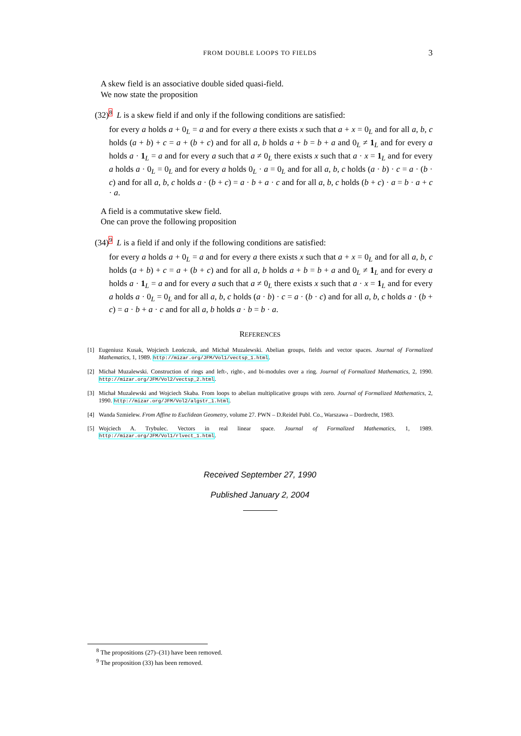FROM DOUBLE LOOPS TO FIELDS 3
A skew field is an associative double sided quasi-field.
We now state the proposition
(32)8 L is a skew field if and only if the following conditions are satisfied:
for every a holds a + 0<sub>L</sub> = a and for every a there exists x such that a + x = 0<sub>L</sub> and for all a, b, c holds (a + b) + c = a + (b + c) and for all a, b holds a + b = b + a and 0<sub>L</sub> ≠ 1<sub>L</sub> and for every a holds a · 1<sub>L</sub> = a and for every a such that a ≠ 0<sub>L</sub> there exists x such that a · x = 1<sub>L</sub> and for every a holds a · 0<sub>L</sub> = 0<sub>L</sub> and for every a holds 0<sub>L</sub> · a = 0<sub>L</sub> and for all a, b, c holds (a · b) · c = a · (b · c) and for all a, b, c holds a · (b + c) = a · b + a · c and for all a, b, c holds (b + c) · a = b · a + c · a.
A field is a commutative skew field.
One can prove the following proposition
(34)9 L is a field if and only if the following conditions are satisfied:
for every a holds a + 0<sub>L</sub> = a and for every a there exists x such that a + x = 0<sub>L</sub> and for all a, b, c holds (a + b) + c = a + (b + c) and for all a, b holds a + b = b + a and 0<sub>L</sub> ≠ 1<sub>L</sub> and for every a holds a · 1<sub>L</sub> = a and for every a such that a ≠ 0<sub>L</sub> there exists x such that a · x = 1<sub>L</sub> and for every a holds a · 0<sub>L</sub> = 0<sub>L</sub> and for all a, b, c holds (a · b) · c = a · (b · c) and for all a, b, c holds a · (b + c) = a · b + a · c and for all a, b holds a · b = b · a.
REFERENCES
[1] Eugeniusz Kusak, Wojciech Leończuk, and Michał Muzalewski. Abelian groups, fields and vector spaces. Journal of Formalized Mathematics, 1, 1989. http://mizar.org/JFM/Vol1/vectsp_1.html.
[2] Michał Muzalewski. Construction of rings and left-, right-, and bi-modules over a ring. Journal of Formalized Mathematics, 2, 1990. http://mizar.org/JFM/Vol2/vectsp_2.html.
[3] Michał Muzalewski and Wojciech Skaba. From loops to abelian multiplicative groups with zero. Journal of Formalized Mathematics, 2, 1990. http://mizar.org/JFM/Vol2/algstr_1.html.
[4] Wanda Szmielew. From Affine to Euclidean Geometry, volume 27. PWN – D.Reidel Publ. Co., Warszawa – Dordrecht, 1983.
[5] Wojciech A. Trybulec. Vectors in real linear space. Journal of Formalized Mathematics, 1, 1989. http://mizar.org/JFM/Vol1/rlvect_1.html.
Received September 27, 1990
Published January 2, 2004
<sup>8</sup> The propositions (27)–(31) have been removed.
<sup>9</sup> The proposition (33) has been removed.